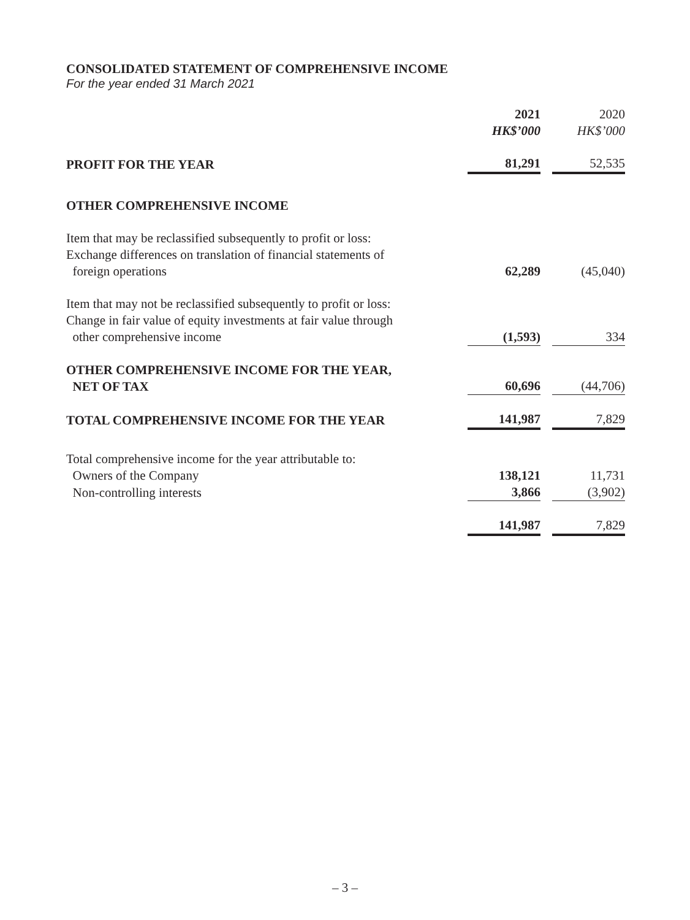CONSOLIDATED STATEMENT OF COMPREHENSIVE INCOME
For the year ended 31 March 2021
| | 2021 HK$’000 | | 2020 HK$’000 |
| --- | --- | --- | --- |
| PROFIT FOR THE YEAR | 81,291 | | 52,535 |
| OTHER COMPREHENSIVE INCOME | | | |
| Item that may be reclassified subsequently to profit or loss: Exchange differences on translation of financial statements of foreign operations | 62,289 | | (45,040) |
| Item that may not be reclassified subsequently to profit or loss: Change in fair value of equity investments at fair value through other comprehensive income | (1,593) | | 334 |
| OTHER COMPREHENSIVE INCOME FOR THE YEAR, NET OF TAX | 60,696 | | (44,706) |
| TOTAL COMPREHENSIVE INCOME FOR THE YEAR | 141,987 | | 7,829 |
| Total comprehensive income for the year attributable to: | | | |
| Owners of the Company | 138,121 | | 11,731 |
| Non-controlling interests | 3,866 | | (3,902) |
| | 141,987 | | 7,829 |
– 3 –